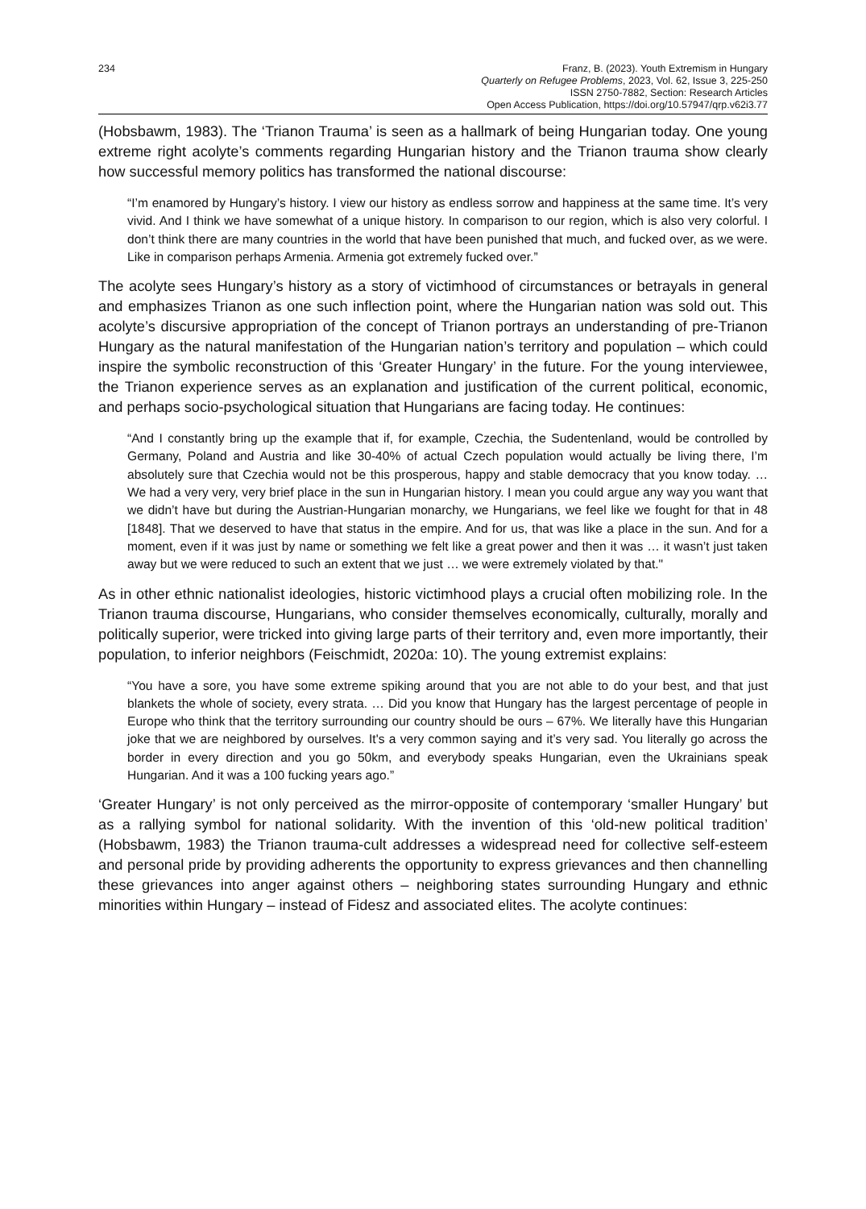234 Franz, B. (2023). Youth Extremism in Hungary
Quarterly on Refugee Problems, 2023, Vol. 62, Issue 3, 225-250
ISSN 2750-7882, Section: Research Articles
Open Access Publication, https://doi.org/10.57947/qrp.v62i3.77
(Hobsbawm, 1983). The ‘Trianon Trauma’ is seen as a hallmark of being Hungarian today. One young extreme right acolyte’s comments regarding Hungarian history and the Trianon trauma show clearly how successful memory politics has transformed the national discourse:
“I’m enamored by Hungary’s history. I view our history as endless sorrow and happiness at the same time. It’s very vivid. And I think we have somewhat of a unique history. In comparison to our region, which is also very colorful. I don’t think there are many countries in the world that have been punished that much, and fucked over, as we were. Like in comparison perhaps Armenia. Armenia got extremely fucked over.”
The acolyte sees Hungary’s history as a story of victimhood of circumstances or betrayals in general and emphasizes Trianon as one such inflection point, where the Hungarian nation was sold out. This acolyte’s discursive appropriation of the concept of Trianon portrays an understanding of pre-Trianon Hungary as the natural manifestation of the Hungarian nation’s territory and population – which could inspire the symbolic reconstruction of this ‘Greater Hungary’ in the future. For the young interviewee, the Trianon experience serves as an explanation and justification of the current political, economic, and perhaps socio-psychological situation that Hungarians are facing today. He continues:
“And I constantly bring up the example that if, for example, Czechia, the Sudentenland, would be controlled by Germany, Poland and Austria and like 30-40% of actual Czech population would actually be living there, I’m absolutely sure that Czechia would not be this prosperous, happy and stable democracy that you know today. … We had a very very, very brief place in the sun in Hungarian history. I mean you could argue any way you want that we didn’t have but during the Austrian-Hungarian monarchy, we Hungarians, we feel like we fought for that in 48 [1848]. That we deserved to have that status in the empire. And for us, that was like a place in the sun. And for a moment, even if it was just by name or something we felt like a great power and then it was … it wasn’t just taken away but we were reduced to such an extent that we just … we were extremely violated by that."
As in other ethnic nationalist ideologies, historic victimhood plays a crucial often mobilizing role. In the Trianon trauma discourse, Hungarians, who consider themselves economically, culturally, morally and politically superior, were tricked into giving large parts of their territory and, even more importantly, their population, to inferior neighbors (Feischmidt, 2020a: 10). The young extremist explains:
“You have a sore, you have some extreme spiking around that you are not able to do your best, and that just blankets the whole of society, every strata. … Did you know that Hungary has the largest percentage of people in Europe who think that the territory surrounding our country should be ours – 67%. We literally have this Hungarian joke that we are neighbored by ourselves. It's a very common saying and it’s very sad. You literally go across the border in every direction and you go 50km, and everybody speaks Hungarian, even the Ukrainians speak Hungarian. And it was a 100 fucking years ago.”
‘Greater Hungary’ is not only perceived as the mirror-opposite of contemporary ‘smaller Hungary’ but as a rallying symbol for national solidarity. With the invention of this ‘old-new political tradition’ (Hobsbawm, 1983) the Trianon trauma-cult addresses a widespread need for collective self-esteem and personal pride by providing adherents the opportunity to express grievances and then channelling these grievances into anger against others – neighboring states surrounding Hungary and ethnic minorities within Hungary – instead of Fidesz and associated elites. The acolyte continues: